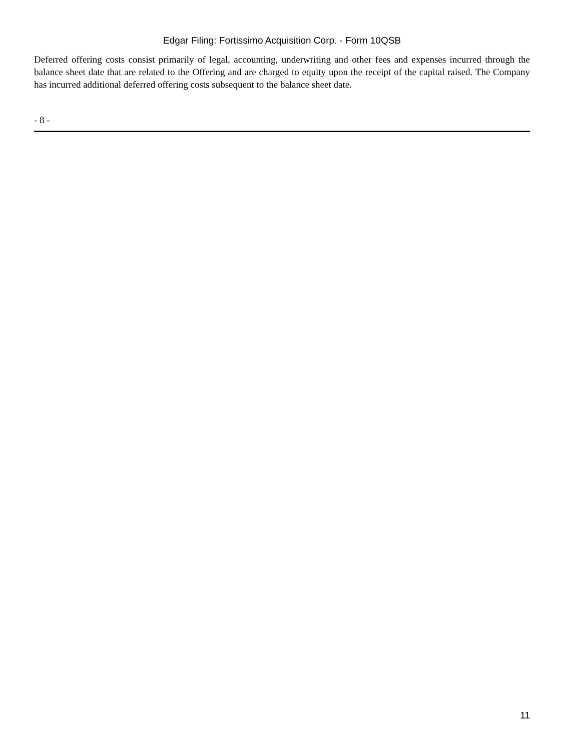Edgar Filing: Fortissimo Acquisition Corp. - Form 10QSB
Deferred offering costs consist primarily of legal, accounting, underwriting and other fees and expenses incurred through the balance sheet date that are related to the Offering and are charged to equity upon the receipt of the capital raised. The Company has incurred additional deferred offering costs subsequent to the balance sheet date.
- 8 -
11